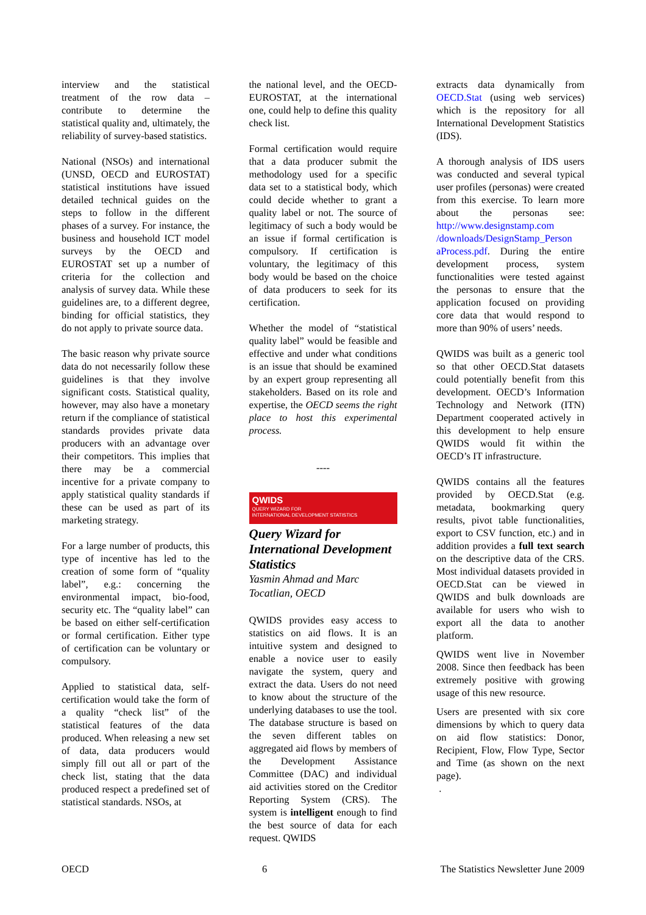interview and the statistical treatment of the row data – contribute to determine the statistical quality and, ultimately, the reliability of survey-based statistics.
National (NSOs) and international (UNSD, OECD and EUROSTAT) statistical institutions have issued detailed technical guides on the steps to follow in the different phases of a survey. For instance, the business and household ICT model surveys by the OECD and EUROSTAT set up a number of criteria for the collection and analysis of survey data. While these guidelines are, to a different degree, binding for official statistics, they do not apply to private source data.
The basic reason why private source data do not necessarily follow these guidelines is that they involve significant costs. Statistical quality, however, may also have a monetary return if the compliance of statistical standards provides private data producers with an advantage over their competitors. This implies that there may be a commercial incentive for a private company to apply statistical quality standards if these can be used as part of its marketing strategy.
For a large number of products, this type of incentive has led to the creation of some form of “quality label”, e.g.: concerning the environmental impact, bio-food, security etc. The “quality label” can be based on either self-certification or formal certification. Either type of certification can be voluntary or compulsory.
Applied to statistical data, self-certification would take the form of a quality “check list” of the statistical features of the data produced. When releasing a new set of data, data producers would simply fill out all or part of the check list, stating that the data produced respect a predefined set of statistical standards. NSOs, at
the national level, and the OECD-EUROSTAT, at the international one, could help to define this quality check list.
Formal certification would require that a data producer submit the methodology used for a specific data set to a statistical body, which could decide whether to grant a quality label or not. The source of legitimacy of such a body would be an issue if formal certification is compulsory. If certification is voluntary, the legitimacy of this body would be based on the choice of data producers to seek for its certification.
Whether the model of “statistical quality label” would be feasible and effective and under what conditions is an issue that should be examined by an expert group representing all stakeholders. Based on its role and expertise, the OECD seems the right place to host this experimental process.
----
QWIDS
QUERY WIZARD FOR
INTERNATIONAL DEVELOPMENT STATISTICS
Query Wizard for International Development Statistics
Yasmin Ahmad and Marc Tocatlian, OECD
QWIDS provides easy access to statistics on aid flows. It is an intuitive system and designed to enable a novice user to easily navigate the system, query and extract the data. Users do not need to know about the structure of the underlying databases to use the tool. The database structure is based on the seven different tables on aggregated aid flows by members of the Development Assistance Committee (DAC) and individual aid activities stored on the Creditor Reporting System (CRS). The system is intelligent enough to find the best source of data for each request. QWIDS
extracts data dynamically from OECD.Stat (using web services) which is the repository for all International Development Statistics (IDS).
A thorough analysis of IDS users was conducted and several typical user profiles (personas) were created from this exercise. To learn more about the personas see: http://www.designstamp.com /downloads/DesignStamp_Person aProcess.pdf. During the entire development process, system functionalities were tested against the personas to ensure that the application focused on providing core data that would respond to more than 90% of users’ needs.
QWIDS was built as a generic tool so that other OECD.Stat datasets could potentially benefit from this development. OECD’s Information Technology and Network (ITN) Department cooperated actively in this development to help ensure QWIDS would fit within the OECD’s IT infrastructure.
QWIDS contains all the features provided by OECD.Stat (e.g. metadata, bookmarking query results, pivot table functionalities, export to CSV function, etc.) and in addition provides a full text search on the descriptive data of the CRS. Most individual datasets provided in OECD.Stat can be viewed in QWIDS and bulk downloads are available for users who wish to export all the data to another platform.
QWIDS went live in November 2008. Since then feedback has been extremely positive with growing usage of this new resource.
Users are presented with six core dimensions by which to query data on aid flow statistics: Donor, Recipient, Flow, Flow Type, Sector and Time (as shown on the next page).
.
OECD 6 The Statistics Newsletter June 2009